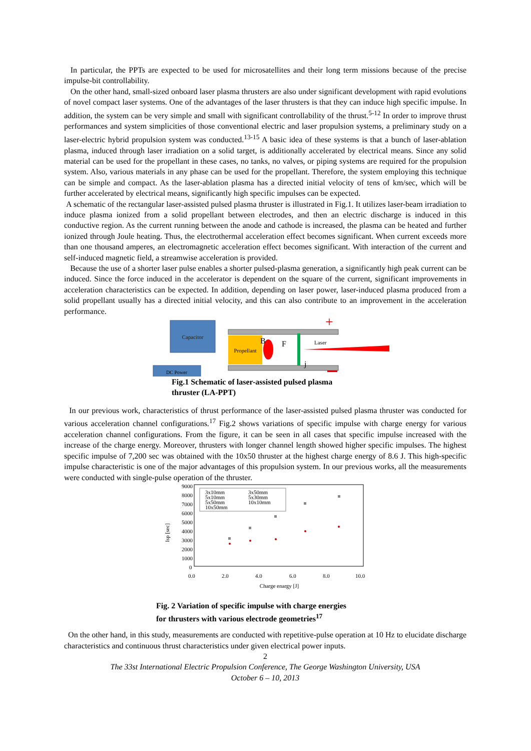In particular, the PPTs are expected to be used for microsatellites and their long term missions because of the precise impulse-bit controllability.
On the other hand, small-sized onboard laser plasma thrusters are also under significant development with rapid evolutions of novel compact laser systems. One of the advantages of the laser thrusters is that they can induce high specific impulse. In addition, the system can be very simple and small with significant controllability of the thrust.<sup>5-12</sup> In order to improve thrust performances and system simplicities of those conventional electric and laser propulsion systems, a preliminary study on a laser-electric hybrid propulsion system was conducted.<sup>13-15</sup> A basic idea of these systems is that a bunch of laser-ablation plasma, induced through laser irradiation on a solid target, is additionally accelerated by electrical means. Since any solid material can be used for the propellant in these cases, no tanks, no valves, or piping systems are required for the propulsion system. Also, various materials in any phase can be used for the propellant. Therefore, the system employing this technique can be simple and compact. As the laser-ablation plasma has a directed initial velocity of tens of km/sec, which will be further accelerated by electrical means, significantly high specific impulses can be expected.
A schematic of the rectangular laser-assisted pulsed plasma thruster is illustrated in Fig.1. It utilizes laser-beam irradiation to induce plasma ionized from a solid propellant between electrodes, and then an electric discharge is induced in this conductive region. As the current running between the anode and cathode is increased, the plasma can be heated and further ionized through Joule heating. Thus, the electrothermal acceleration effect becomes significant. When current exceeds more than one thousand amperes, an electromagnetic acceleration effect becomes significant. With interaction of the current and self-induced magnetic field, a streamwise acceleration is provided.
Because the use of a shorter laser pulse enables a shorter pulsed-plasma generation, a significantly high peak current can be induced. Since the force induced in the accelerator is dependent on the square of the current, significant improvements in acceleration characteristics can be expected. In addition, depending on laser power, laser-induced plasma produced from a solid propellant usually has a directed initial velocity, and this can also contribute to an improvement in the acceleration performance.
Capacitor
DC Power
Propellant
Laser
B
F
j
+
Fig.1 Schematic of laser-assisted pulsed plasma
thruster (LA-PPT)
In our previous work, characteristics of thrust performance of the laser-assisted pulsed plasma thruster was conducted for various acceleration channel configurations.<sup>17</sup> Fig.2 shows variations of specific impulse with charge energy for various acceleration channel configurations. From the figure, it can be seen in all cases that specific impulse increased with the increase of the charge energy. Moreover, thrusters with longer channel length showed higher specific impulses. The highest specific impulse of 7,200 sec was obtained with the 10x50 thruster at the highest charge energy of 8.6 J. This high-specific impulse characteristic is one of the major advantages of this propulsion system. In our previous works, all the measurements were conducted with single-pulse operation of the thruster.
9000
8000
7000
6000
5000
4000
3000
2000
1000
0
Isp [sec]
3x10mm
3x50mm
5x10mm
5x30mm
5x50mm
10x10mm
10x50mm
0.0
2.0
4.0
6.0
8.0
10.0
Charge enargy [J]
Fig. 2 Variation of specific impulse with charge energies
for thrusters with various electrode geometries<sup>17</sup>
On the other hand, in this study, measurements are conducted with repetitive-pulse operation at 10 Hz to elucidate discharge characteristics and continuous thrust characteristics under given electrical power inputs.
2
The 33st International Electric Propulsion Conference, The George Washington University, USA
October 6 – 10, 2013